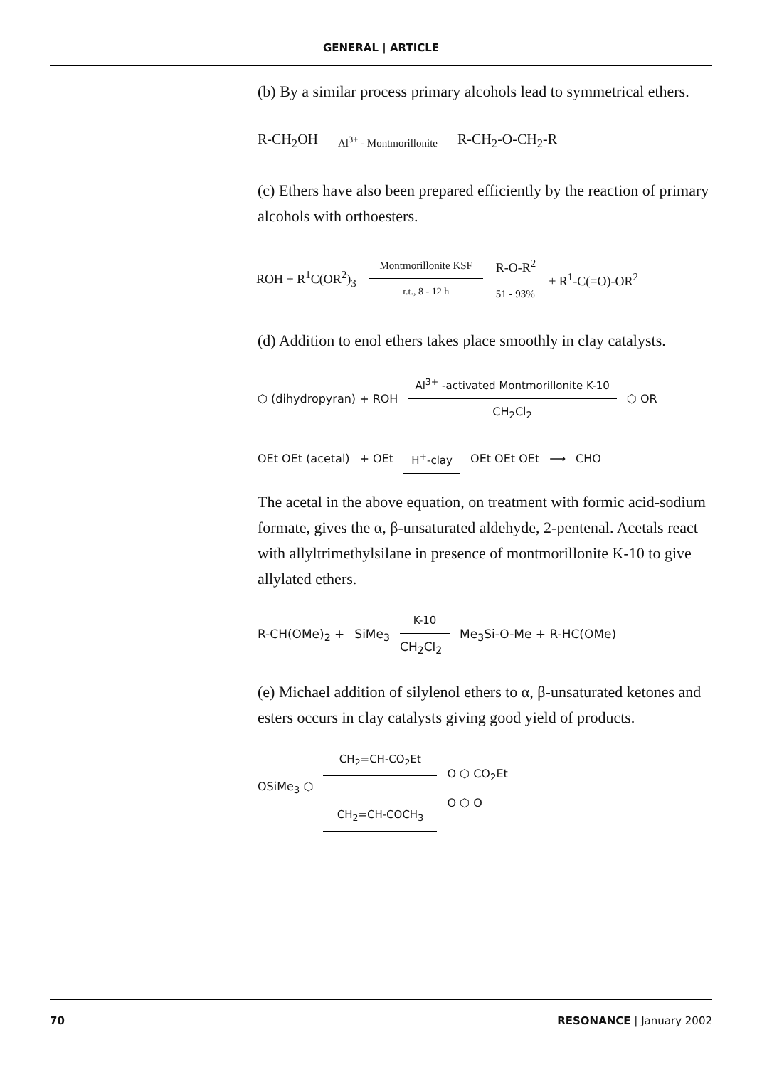GENERAL | ARTICLE
(b) By a similar process primary alcohols lead to symmetrical ethers.
R-CH<sub>2</sub>OH Al<sup>3+</sup> - Montmorillonite R-CH<sub>2</sub>-O-CH<sub>2</sub>-R
(c) Ethers have also been prepared efficiently by the reaction of primary alcohols with orthoesters.
ROH + R<sup>1</sup>C(OR<sup>2</sup>)<sub>3</sub> Montmorillonite KSF
r.t., 8 - 12 h R-O-R<sup>2</sup>
51 - 93% + R<sup>1</sup>-C(=O)-OR<sup>2</sup>
(d) Addition to enol ethers takes place smoothly in clay catalysts.
⬡ (dihydropyran) + ROH Al<sup>3+</sup> -activated Montmorillonite K-10
CH<sub>2</sub>Cl<sub>2</sub> ⬡ OR
OEt OEt (acetal) + OEt H<sup>+</sup>-clay OEt OEt OEt ⟶ CHO
The acetal in the above equation, on treatment with formic acid-sodium formate, gives the α, β-unsaturated aldehyde, 2-pentenal. Acetals react with allyltrimethylsilane in presence of montmorillonite K-10 to give allylated ethers.
R-CH(OMe)<sub>2</sub> + SiMe<sub>3</sub> K-10
CH<sub>2</sub>Cl<sub>2</sub> Me<sub>3</sub>Si-O-Me + R-HC(OMe)
(e) Michael addition of silylenol ethers to α, β-unsaturated ketones and esters occurs in clay catalysts giving good yield of products.
OSiMe<sub>3</sub> ⬡ CH<sub>2</sub>=CH-CO<sub>2</sub>Et
CH<sub>2</sub>=CH-COCH<sub>3</sub> O ⬡ CO<sub>2</sub>Et
O ⬡ O
70 RESONANCE | January 2002